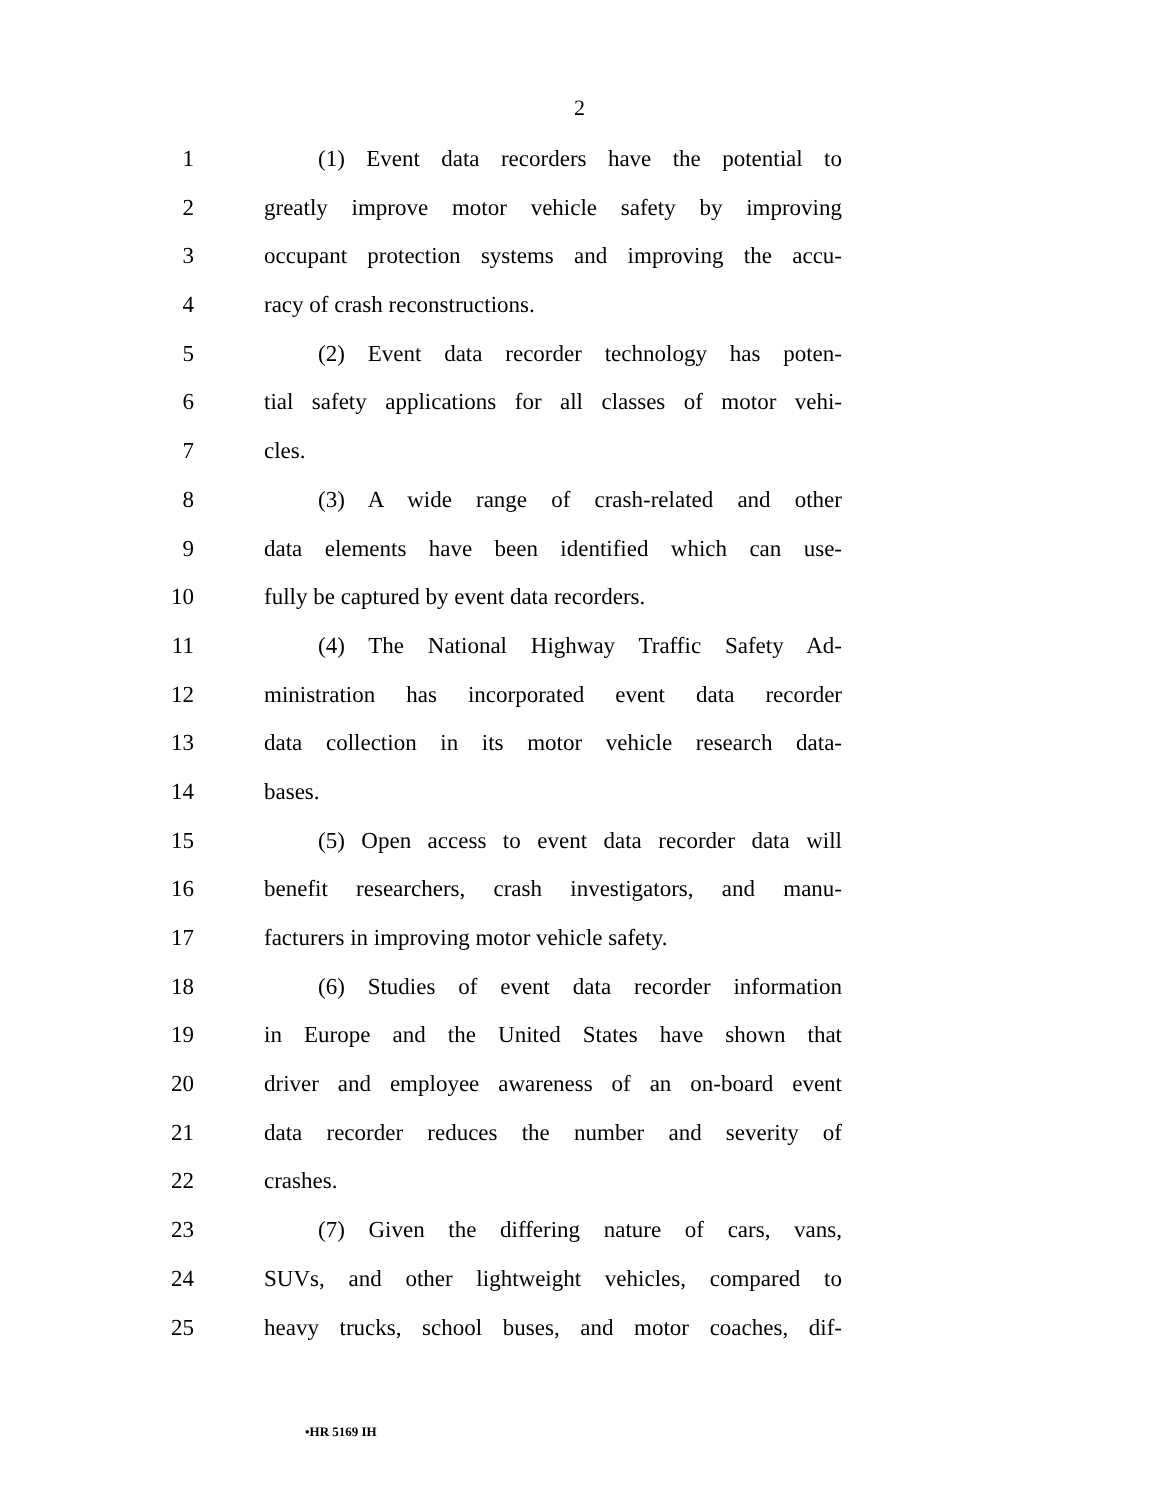2
1 (1) Event data recorders have the potential to
2 greatly improve motor vehicle safety by improving
3 occupant protection systems and improving the accu-
4 racy of crash reconstructions.
5 (2) Event data recorder technology has poten-
6 tial safety applications for all classes of motor vehi-
7 cles.
8 (3) A wide range of crash-related and other
9 data elements have been identified which can use-
10 fully be captured by event data recorders.
11 (4) The National Highway Traffic Safety Ad-
12 ministration has incorporated event data recorder
13 data collection in its motor vehicle research data-
14 bases.
15 (5) Open access to event data recorder data will
16 benefit researchers, crash investigators, and manu-
17 facturers in improving motor vehicle safety.
18 (6) Studies of event data recorder information
19 in Europe and the United States have shown that
20 driver and employee awareness of an on-board event
21 data recorder reduces the number and severity of
22 crashes.
23 (7) Given the differing nature of cars, vans,
24 SUVs, and other lightweight vehicles, compared to
25 heavy trucks, school buses, and motor coaches, dif-
•HR 5169 IH